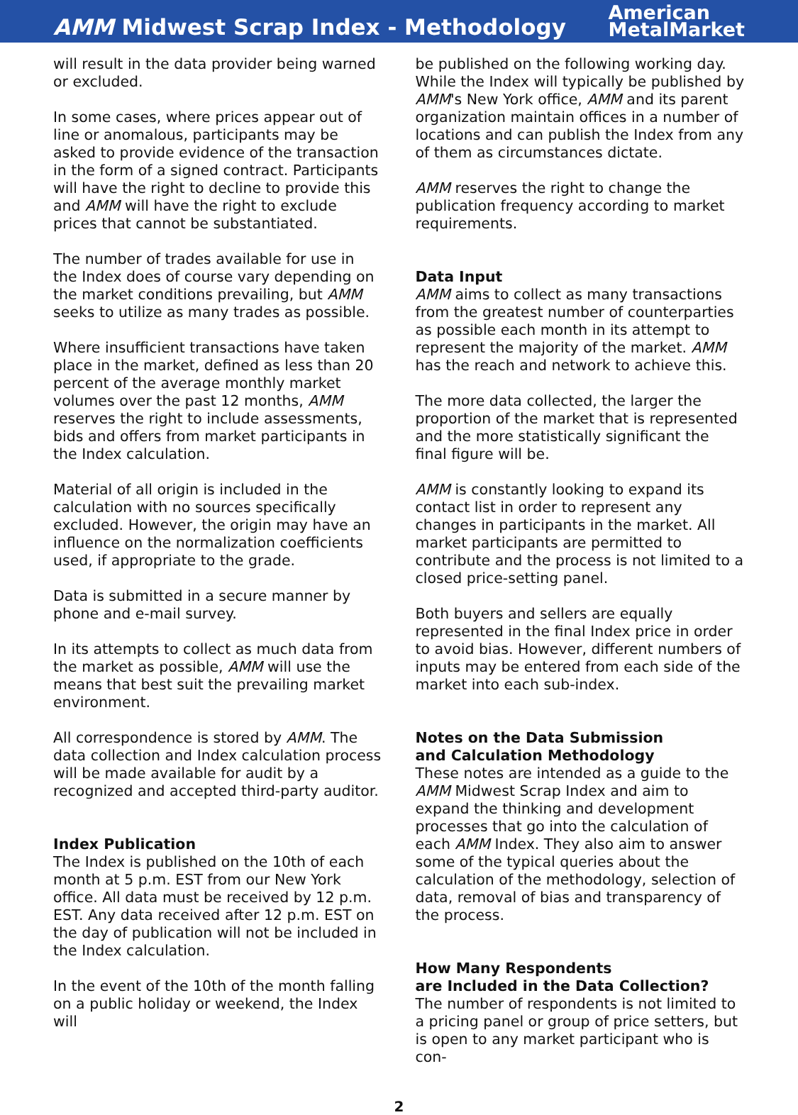AMM Midwest Scrap Index - Methodology
American
MetalMarket
will result in the data provider being warned or excluded.
In some cases, where prices appear out of line or anomalous, participants may be asked to provide evidence of the transaction in the form of a signed contract. Participants will have the right to decline to provide this and AMM will have the right to exclude prices that cannot be substantiated.
The number of trades available for use in the Index does of course vary depending on the market conditions prevailing, but AMM seeks to utilize as many trades as possible.
Where insufficient transactions have taken place in the market, defined as less than 20 percent of the average monthly market volumes over the past 12 months, AMM reserves the right to include assessments, bids and offers from market participants in the Index calculation.
Material of all origin is included in the calculation with no sources specifically excluded. However, the origin may have an influence on the normalization coefficients used, if appropriate to the grade.
Data is submitted in a secure manner by phone and e-mail survey.
In its attempts to collect as much data from the market as possible, AMM will use the means that best suit the prevailing market environment.
All correspondence is stored by AMM. The data collection and Index calculation process will be made available for audit by a recognized and accepted third-party auditor.
Index Publication
The Index is published on the 10th of each month at 5 p.m. EST from our New York office. All data must be received by 12 p.m. EST. Any data received after 12 p.m. EST on the day of publication will not be included in the Index calculation.
In the event of the 10th of the month falling on a public holiday or weekend, the Index will
be published on the following working day. While the Index will typically be published by AMM's New York office, AMM and its parent organization maintain offices in a number of locations and can publish the Index from any of them as circumstances dictate.
AMM reserves the right to change the publication frequency according to market requirements.
Data Input
AMM aims to collect as many transactions from the greatest number of counterparties as possible each month in its attempt to represent the majority of the market. AMM has the reach and network to achieve this.
The more data collected, the larger the proportion of the market that is represented and the more statistically significant the final figure will be.
AMM is constantly looking to expand its contact list in order to represent any changes in participants in the market. All market participants are permitted to contribute and the process is not limited to a closed price-setting panel.
Both buyers and sellers are equally represented in the final Index price in order to avoid bias. However, different numbers of inputs may be entered from each side of the market into each sub-index.
Notes on the Data Submission
and Calculation Methodology
These notes are intended as a guide to the AMM Midwest Scrap Index and aim to expand the thinking and development processes that go into the calculation of each AMM Index. They also aim to answer some of the typical queries about the calculation of the methodology, selection of data, removal of bias and transparency of the process.
How Many Respondents
are Included in the Data Collection?
The number of respondents is not limited to a pricing panel or group of price setters, but is open to any market participant who is con-
2